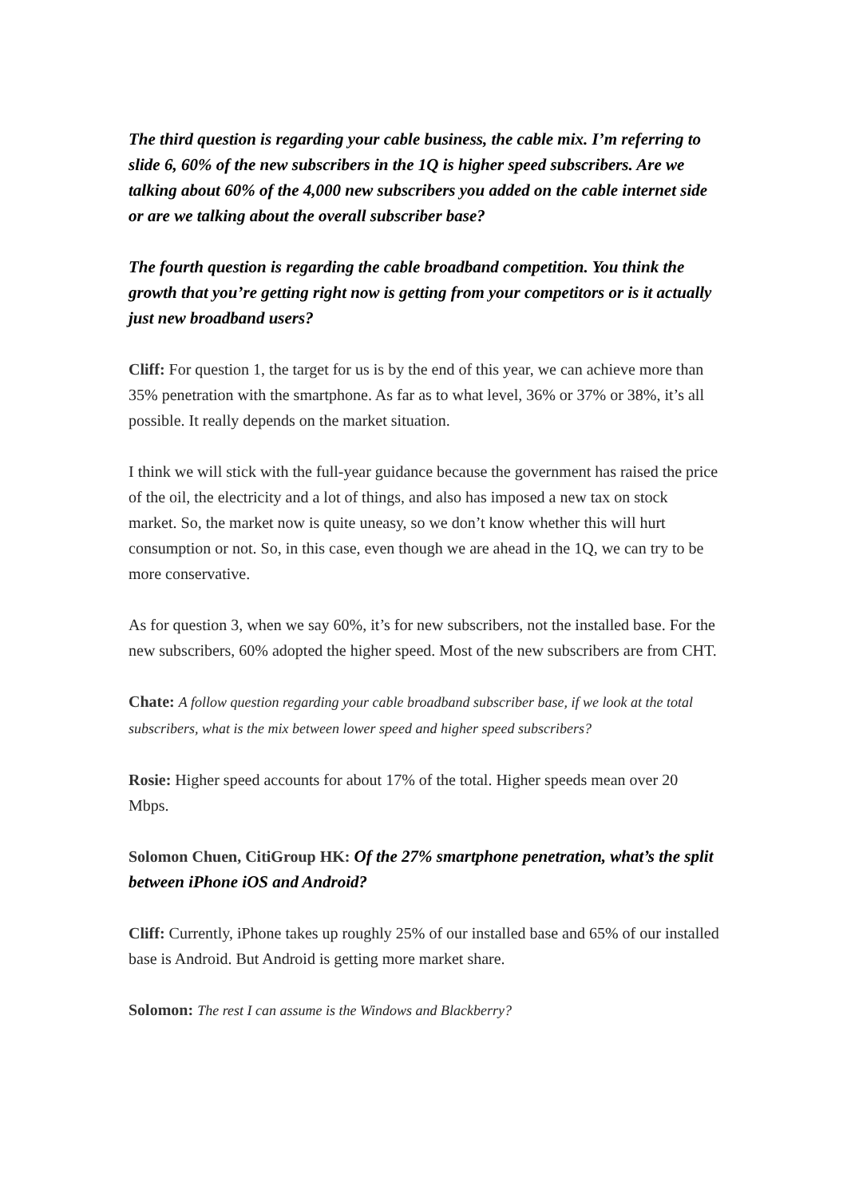The third question is regarding your cable business, the cable mix. I’m referring to slide 6, 60% of the new subscribers in the 1Q is higher speed subscribers. Are we talking about 60% of the 4,000 new subscribers you added on the cable internet side or are we talking about the overall subscriber base?
The fourth question is regarding the cable broadband competition. You think the growth that you’re getting right now is getting from your competitors or is it actually just new broadband users?
Cliff: For question 1, the target for us is by the end of this year, we can achieve more than 35% penetration with the smartphone. As far as to what level, 36% or 37% or 38%, it’s all possible. It really depends on the market situation.
I think we will stick with the full-year guidance because the government has raised the price of the oil, the electricity and a lot of things, and also has imposed a new tax on stock market. So, the market now is quite uneasy, so we don’t know whether this will hurt consumption or not. So, in this case, even though we are ahead in the 1Q, we can try to be more conservative.
As for question 3, when we say 60%, it’s for new subscribers, not the installed base. For the new subscribers, 60% adopted the higher speed. Most of the new subscribers are from CHT.
Chate: A follow question regarding your cable broadband subscriber base, if we look at the total subscribers, what is the mix between lower speed and higher speed subscribers?
Rosie: Higher speed accounts for about 17% of the total. Higher speeds mean over 20 Mbps.
Solomon Chuen, CitiGroup HK: Of the 27% smartphone penetration, what’s the split between iPhone iOS and Android?
Cliff: Currently, iPhone takes up roughly 25% of our installed base and 65% of our installed base is Android. But Android is getting more market share.
Solomon: The rest I can assume is the Windows and Blackberry?